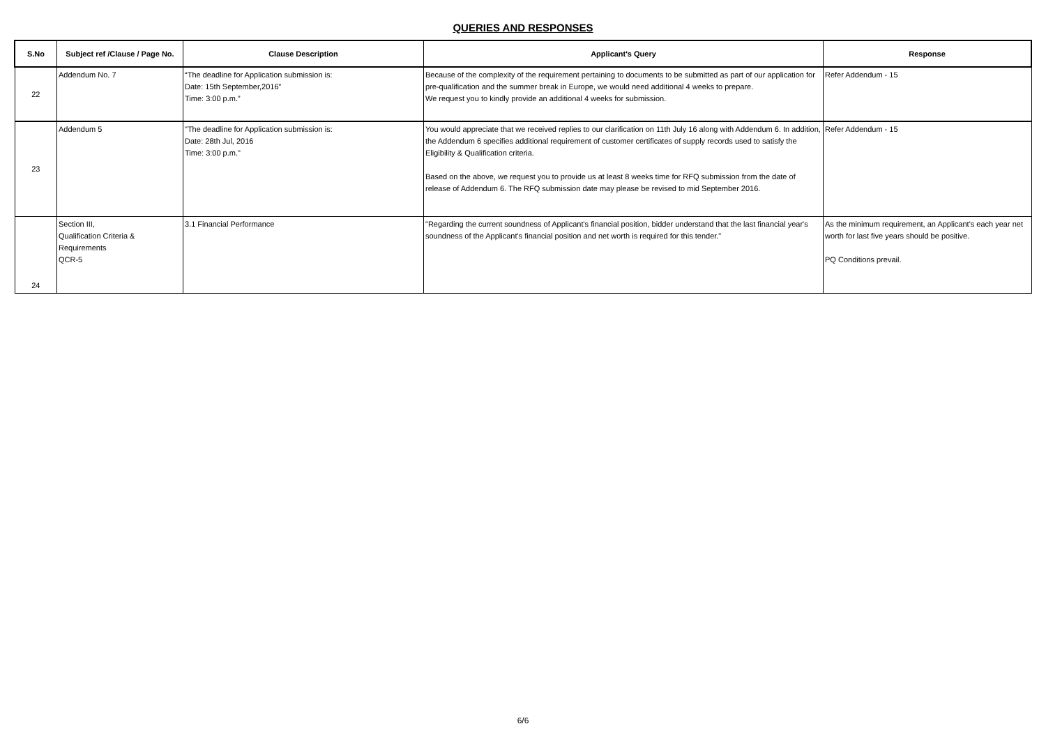QUERIES AND RESPONSES
| S.No | Subject ref /Clause / Page No. | Clause Description | Applicant's Query | Response |
| --- | --- | --- | --- | --- |
| 22 | Addendum No. 7 | “The deadline for Application submission is: Date: 15th September,2016” Time: 3:00 p.m.” | Because of the complexity of the requirement pertaining to documents to be submitted as part of our application for pre-qualification and the summer break in Europe, we would need additional 4 weeks to prepare. We request you to kindly provide an additional 4 weeks for submission. | Refer Addendum - 15 |
| 23 | Addendum 5 | "The deadline for Application submission is: Date: 28th Jul, 2016 Time: 3:00 p.m." | You would appreciate that we received replies to our clarification on 11th July 16 along with Addendum 6. In addition, the Addendum 6 specifies additional requirement of customer certificates of supply records used to satisfy the Eligibility & Qualification criteria. Based on the above, we request you to provide us at least 8 weeks time for RFQ submission from the date of release of Addendum 6. The RFQ submission date may please be revised to mid September 2016. | Refer Addendum - 15 |
| 24 | Section III, Qualification Criteria & Requirements QCR-5 | 3.1 Financial Performance | "Regarding the current soundness of Applicant's financial position, bidder understand that the last financial year's soundness of the Applicant's financial position and net worth is required for this tender." | As the minimum requirement, an Applicant's each year net worth for last five years should be positive. PQ Conditions prevail. |
6/6